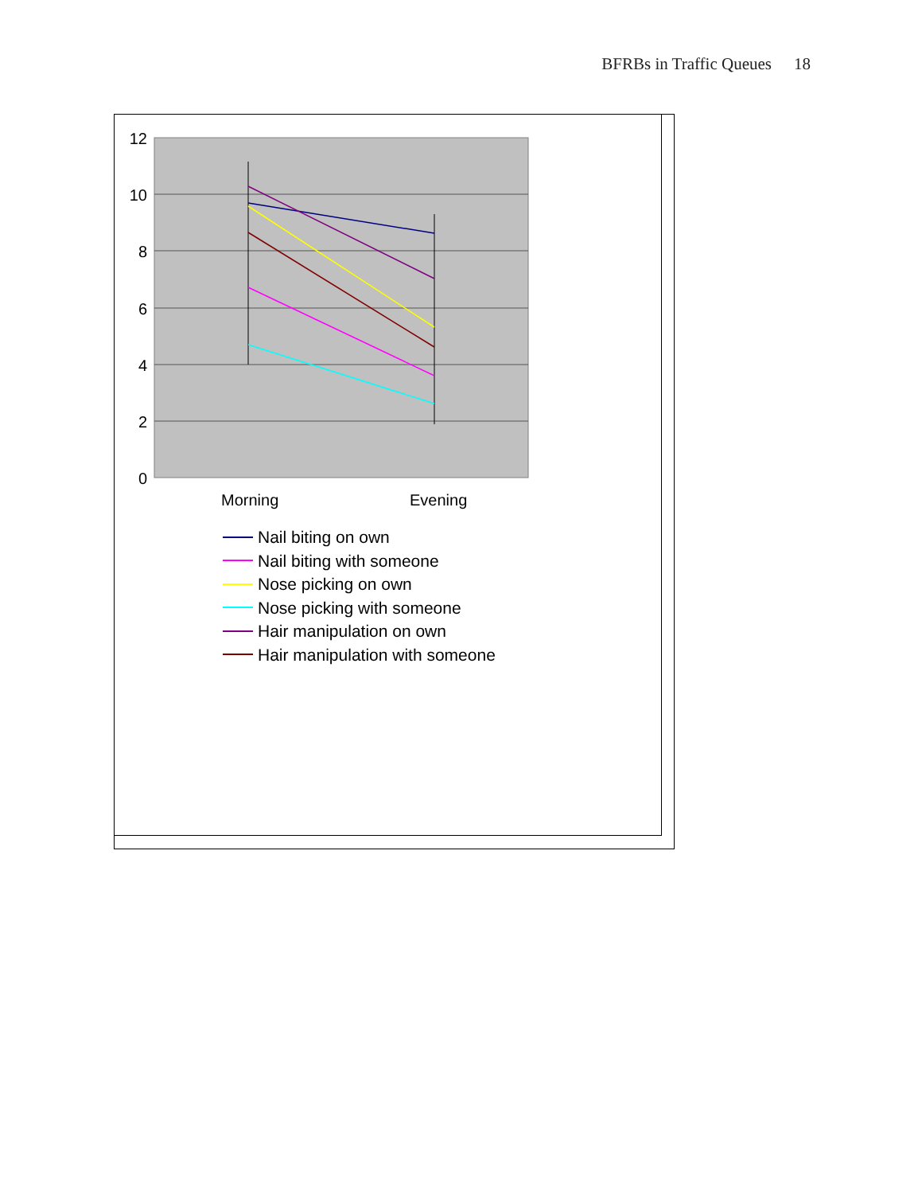BFRBs in Traffic Queues 18
12
10
8
6
4
2
0
Morning
Evening
Nail biting on own
Nail biting with someone
Nose picking on own
Nose picking with someone
Hair manipulation on own
Hair manipulation with someone